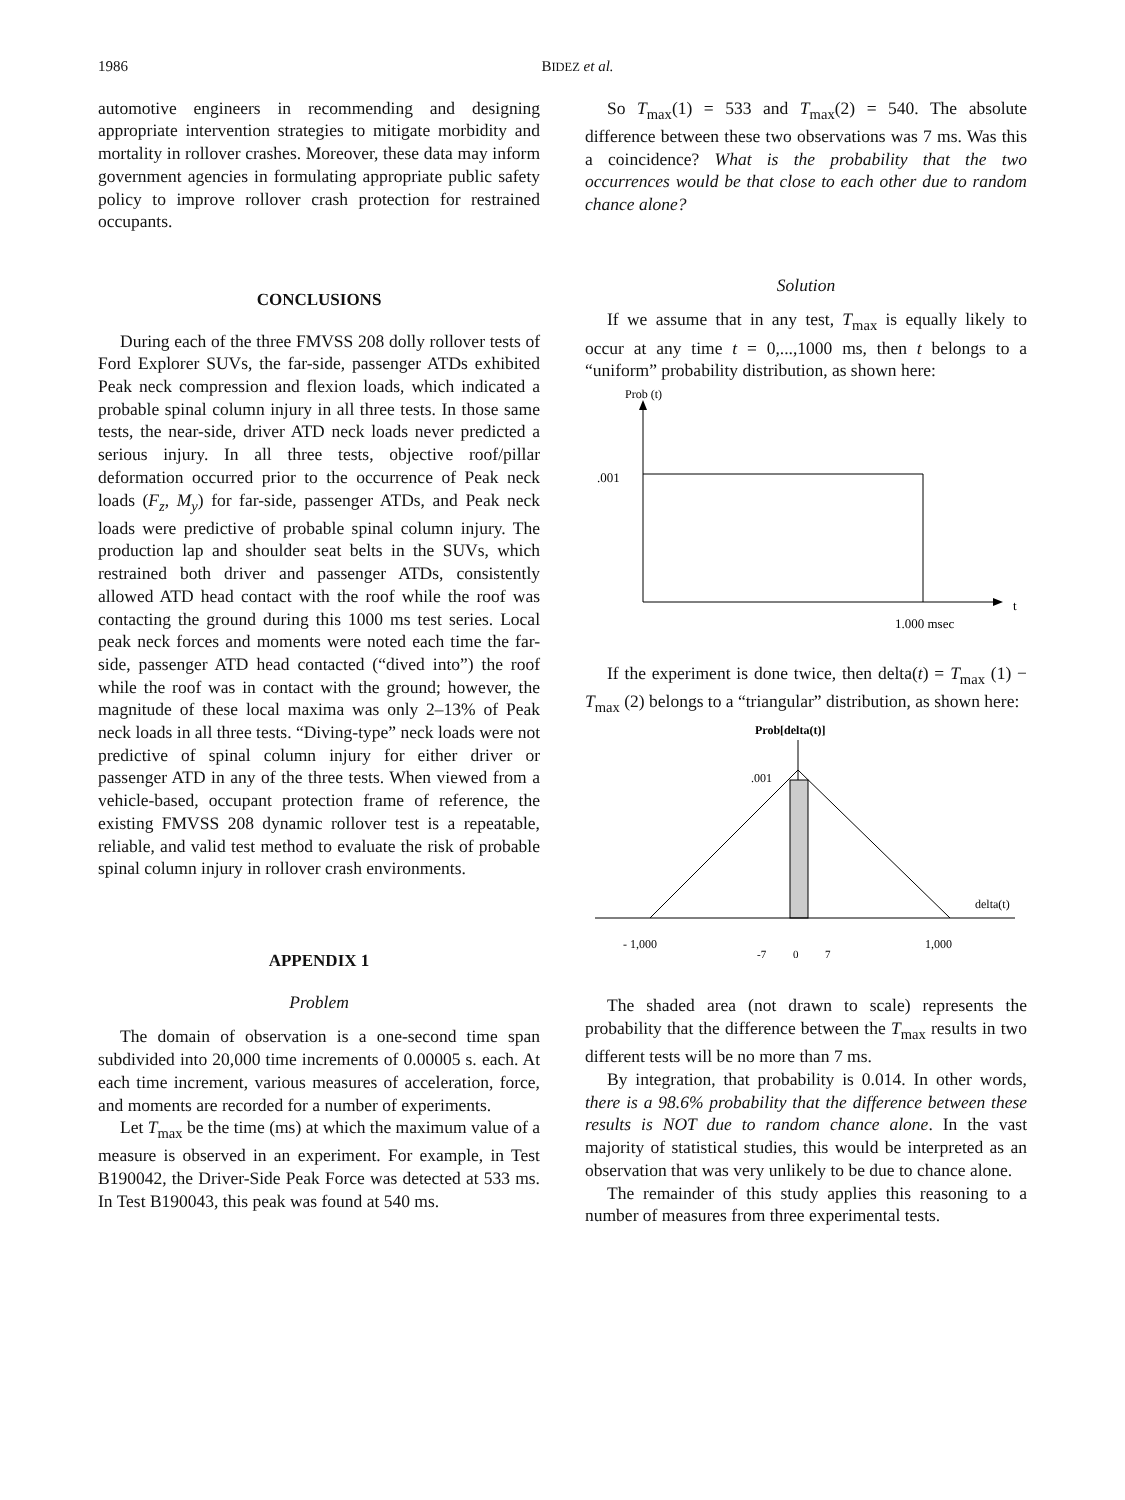1986 BIDEZ et al.
automotive engineers in recommending and designing appropriate intervention strategies to mitigate morbidity and mortality in rollover crashes. Moreover, these data may inform government agencies in formulating appropriate public safety policy to improve rollover crash protection for restrained occupants.
CONCLUSIONS
During each of the three FMVSS 208 dolly rollover tests of Ford Explorer SUVs, the far-side, passenger ATDs exhibited Peak neck compression and flexion loads, which indicated a probable spinal column injury in all three tests. In those same tests, the near-side, driver ATD neck loads never predicted a serious injury. In all three tests, objective roof/pillar deformation occurred prior to the occurrence of Peak neck loads (F<sub>z</sub>, M<sub>y</sub>) for far-side, passenger ATDs, and Peak neck loads were predictive of probable spinal column injury. The production lap and shoulder seat belts in the SUVs, which restrained both driver and passenger ATDs, consistently allowed ATD head contact with the roof while the roof was contacting the ground during this 1000 ms test series. Local peak neck forces and moments were noted each time the far-side, passenger ATD head contacted (“dived into”) the roof while the roof was in contact with the ground; however, the magnitude of these local maxima was only 2–13% of Peak neck loads in all three tests. “Diving-type” neck loads were not predictive of spinal column injury for either driver or passenger ATD in any of the three tests. When viewed from a vehicle-based, occupant protection frame of reference, the existing FMVSS 208 dynamic rollover test is a repeatable, reliable, and valid test method to evaluate the risk of probable spinal column injury in rollover crash environments.
APPENDIX 1
Problem
The domain of observation is a one-second time span subdivided into 20,000 time increments of 0.00005 s. each. At each time increment, various measures of acceleration, force, and moments are recorded for a number of experiments.
Let T<sub>max</sub> be the time (ms) at which the maximum value of a measure is observed in an experiment. For example, in Test B190042, the Driver-Side Peak Force was detected at 533 ms. In Test B190043, this peak was found at 540 ms.
So T<sub>max</sub>(1) = 533 and T<sub>max</sub>(2) = 540. The absolute difference between these two observations was 7 ms. Was this a coincidence? What is the probability that the two occurrences would be that close to each other due to random chance alone?
Solution
If we assume that in any test, T<sub>max</sub> is equally likely to occur at any time t = 0,...,1000 ms, then t belongs to a “uniform” probability distribution, as shown here:
Prob (t)
.001
t
1.000 msec
If the experiment is done twice, then delta(t) = T<sub>max</sub> (1) − T<sub>max</sub> (2) belongs to a “triangular” distribution, as shown here:
Prob[delta(t)]
.001
delta(t)
- 1,000
-7
0
7
1,000
The shaded area (not drawn to scale) represents the probability that the difference between the T<sub>max</sub> results in two different tests will be no more than 7 ms.
By integration, that probability is 0.014. In other words, there is a 98.6% probability that the difference between these results is NOT due to random chance alone. In the vast majority of statistical studies, this would be interpreted as an observation that was very unlikely to be due to chance alone.
The remainder of this study applies this reasoning to a number of measures from three experimental tests.